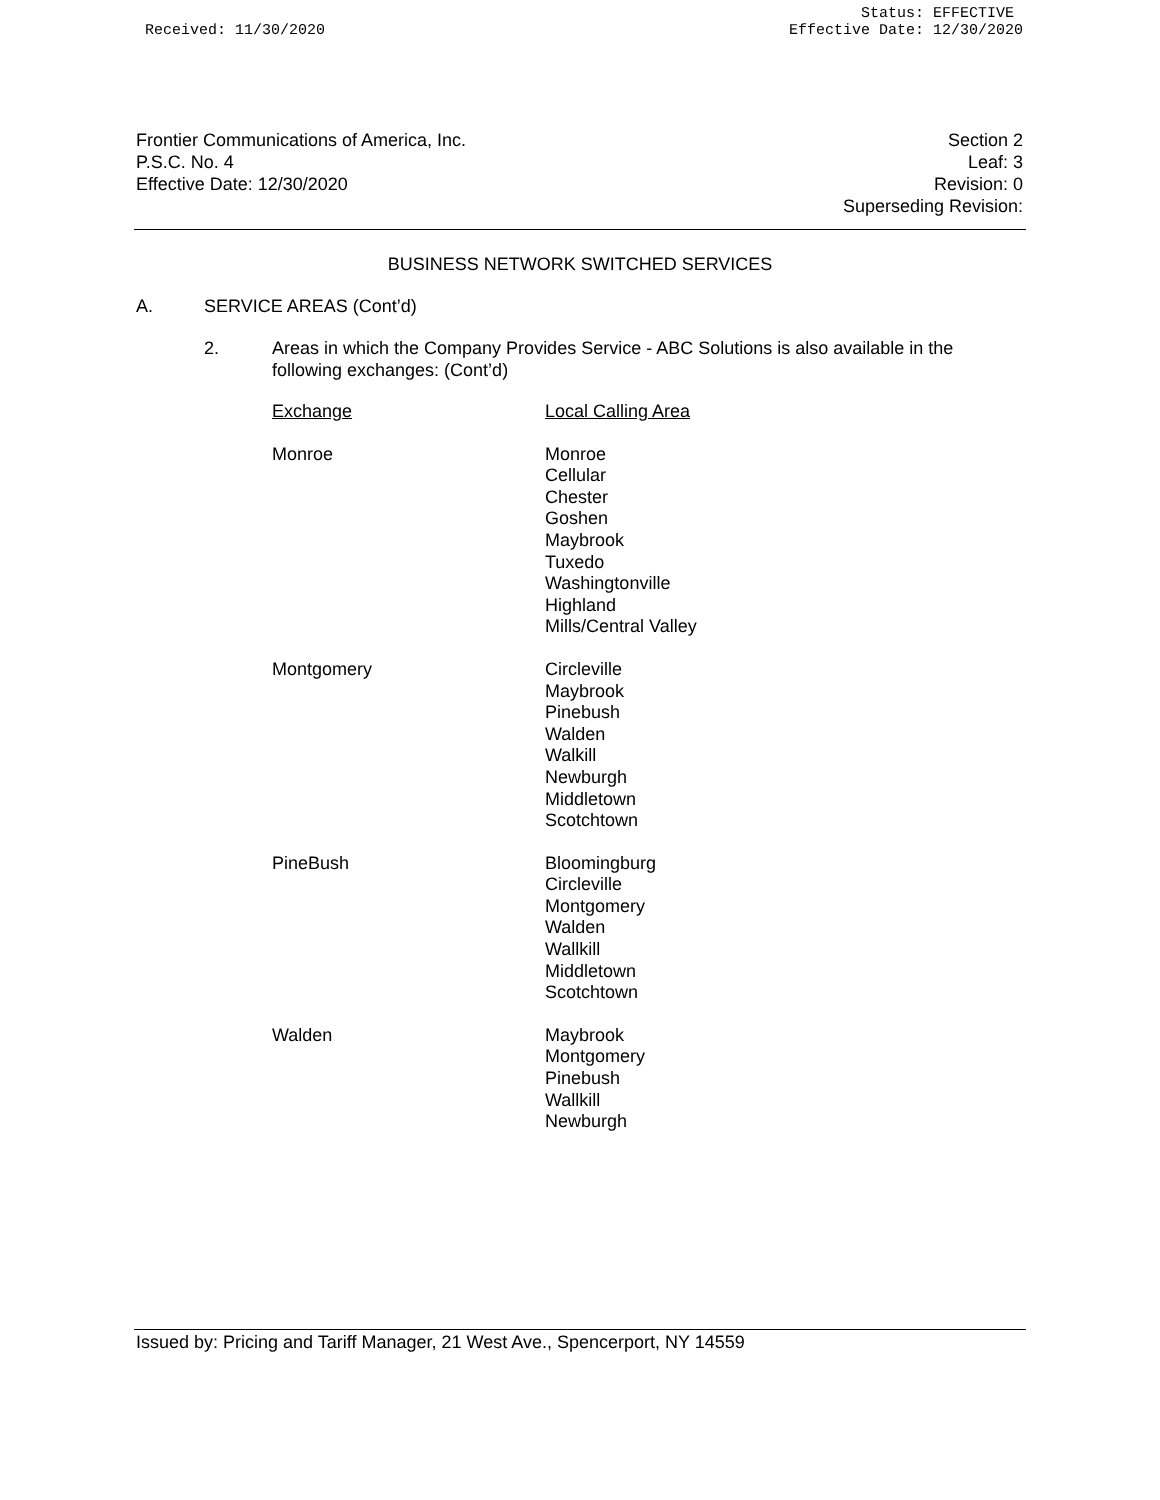Received: 11/30/2020 Status: EFFECTIVE
Effective Date: 12/30/2020
Frontier Communications of America, Inc.
P.S.C. No. 4
Effective Date: 12/30/2020
Section 2
Leaf: 3
Revision: 0
Superseding Revision:
BUSINESS NETWORK SWITCHED SERVICES
A. SERVICE AREAS (Cont’d)
2. Areas in which the Company Provides Service - ABC Solutions is also available in the
following exchanges: (Cont’d)
| Exchange | Local Calling Area |
| --- | --- |
| Monroe | Monroe Cellular Chester Goshen Maybrook Tuxedo Washingtonville Highland Mills/Central Valley |
| Montgomery | Circleville Maybrook Pinebush Walden Walkill Newburgh Middletown Scotchtown |
| PineBush | Bloomingburg Circleville Montgomery Walden Wallkill Middletown Scotchtown |
| Walden | Maybrook Montgomery Pinebush Wallkill Newburgh |
Issued by: Pricing and Tariff Manager, 21 West Ave., Spencerport, NY 14559